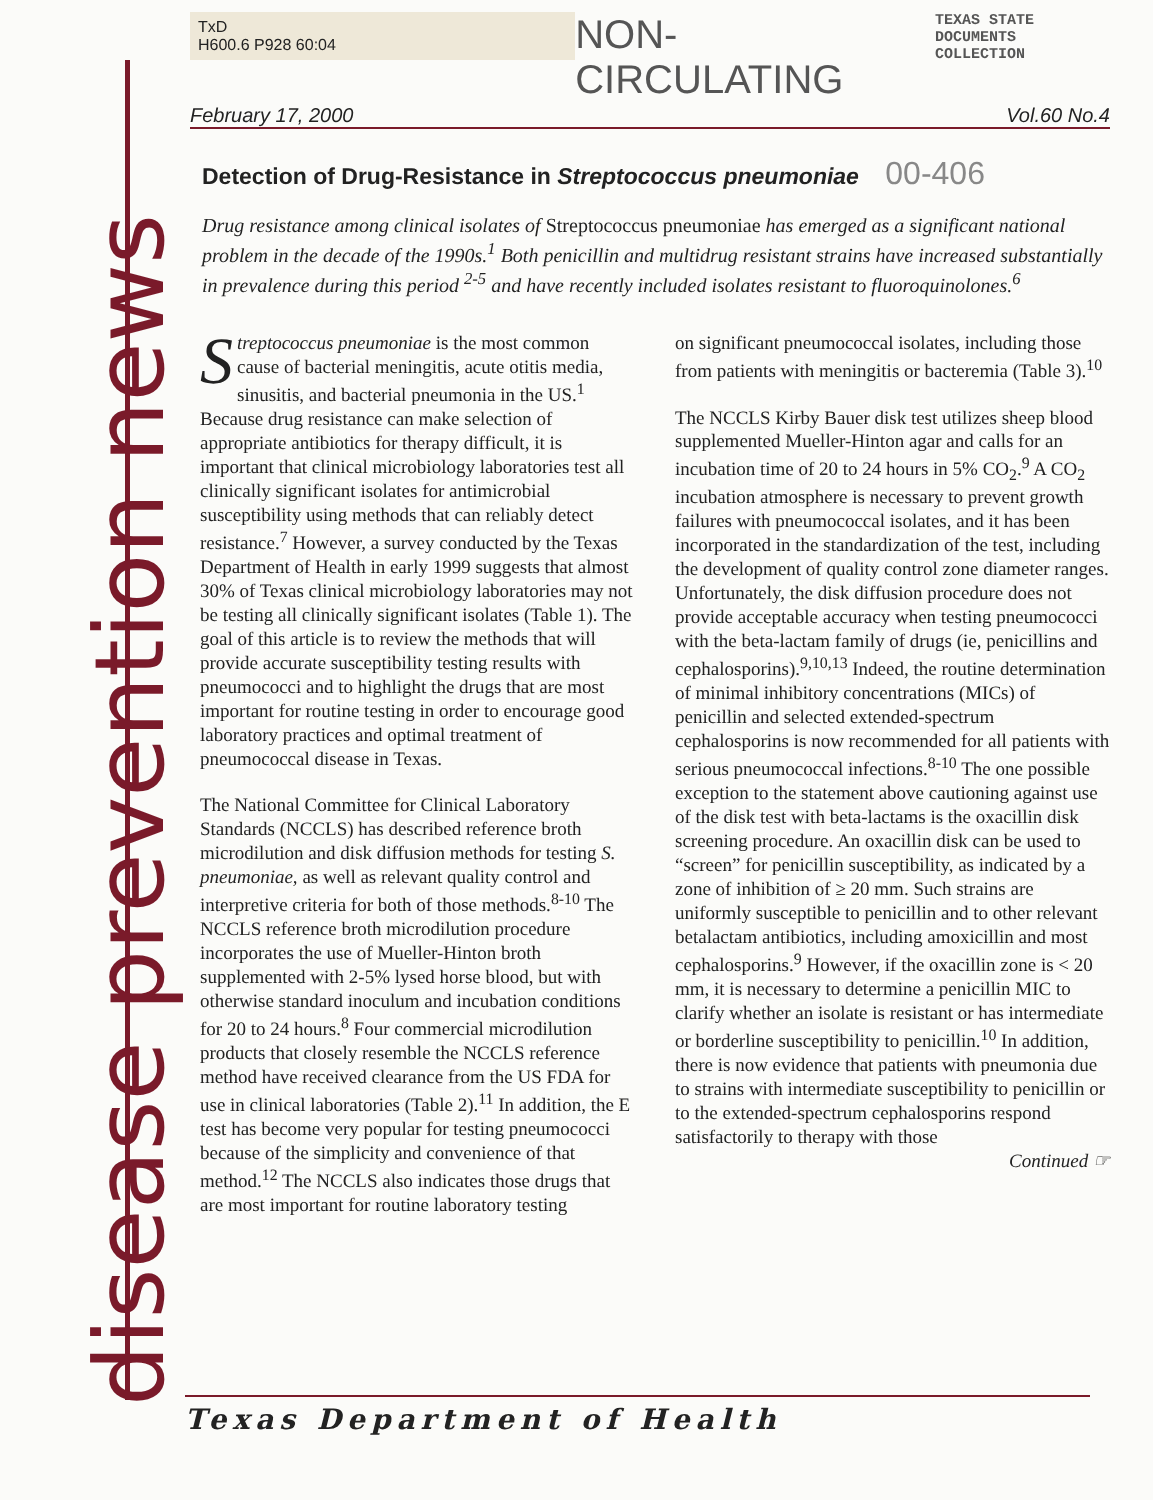disease prevention news
TxD
H600.6 P928 60:04
NON-CIRCULATING
TEXAS STATE
DOCUMENTS COLLECTION
February 17, 2000 Vol.60 No.4
Detection of Drug-Resistance in Streptococcus pneumoniae 00-406
Drug resistance among clinical isolates of Streptococcus pneumoniae has emerged as a significant national problem in the decade of the 1990s.<sup>1</sup> Both penicillin and multidrug resistant strains have increased substantially in prevalence during this period <sup>2-5</sup> and have recently included isolates resistant to fluoroquinolones.<sup>6</sup>
Streptococcus pneumoniae is the most common cause of bacterial meningitis, acute otitis media, sinusitis, and bacterial pneumonia in the US.<sup>1</sup> Because drug resistance can make selection of appropriate antibiotics for therapy difficult, it is important that clinical microbiology laboratories test all clinically significant isolates for antimicrobial susceptibility using methods that can reliably detect resistance.<sup>7</sup> However, a survey conducted by the Texas Department of Health in early 1999 suggests that almost 30% of Texas clinical microbiology laboratories may not be testing all clinically significant isolates (Table 1). The goal of this article is to review the methods that will provide accurate susceptibility testing results with pneumococci and to highlight the drugs that are most important for routine testing in order to encourage good laboratory practices and optimal treatment of pneumococcal disease in Texas.
The National Committee for Clinical Laboratory Standards (NCCLS) has described reference broth microdilution and disk diffusion methods for testing S. pneumoniae, as well as relevant quality control and interpretive criteria for both of those methods.<sup>8-10</sup> The NCCLS reference broth microdilution procedure incorporates the use of Mueller-Hinton broth supplemented with 2-5% lysed horse blood, but with otherwise standard inoculum and incubation conditions for 20 to 24 hours.<sup>8</sup> Four commercial microdilution products that closely resemble the NCCLS reference method have received clearance from the US FDA for use in clinical laboratories (Table 2).<sup>11</sup> In addition, the E test has become very popular for testing pneumococci because of the simplicity and convenience of that method.<sup>12</sup> The NCCLS also indicates those drugs that are most important for routine laboratory testing
on significant pneumococcal isolates, including those from patients with meningitis or bacteremia (Table 3).<sup>10</sup>
The NCCLS Kirby Bauer disk test utilizes sheep blood supplemented Mueller-Hinton agar and calls for an incubation time of 20 to 24 hours in 5% CO<sub>2</sub>.<sup>9</sup> A CO<sub>2</sub> incubation atmosphere is necessary to prevent growth failures with pneumococcal isolates, and it has been incorporated in the standardization of the test, including the development of quality control zone diameter ranges. Unfortunately, the disk diffusion procedure does not provide acceptable accuracy when testing pneumococci with the beta-lactam family of drugs (ie, penicillins and cephalosporins).<sup>9,10,13</sup> Indeed, the routine determination of minimal inhibitory concentrations (MICs) of penicillin and selected extended-spectrum cephalosporins is now recommended for all patients with serious pneumococcal infections.<sup>8-10</sup> The one possible exception to the statement above cautioning against use of the disk test with beta-lactams is the oxacillin disk screening procedure. An oxacillin disk can be used to “screen” for penicillin susceptibility, as indicated by a zone of inhibition of ≥ 20 mm. Such strains are uniformly susceptible to penicillin and to other relevant betalactam antibiotics, including amoxicillin and most cephalosporins.<sup>9</sup> However, if the oxacillin zone is < 20 mm, it is necessary to determine a penicillin MIC to clarify whether an isolate is resistant or has intermediate or borderline susceptibility to penicillin.<sup>10</sup> In addition, there is now evidence that patients with pneumonia due to strains with intermediate susceptibility to penicillin or to the extended-spectrum cephalosporins respond satisfactorily to therapy with those
Continued ☞
Texas Department of Health